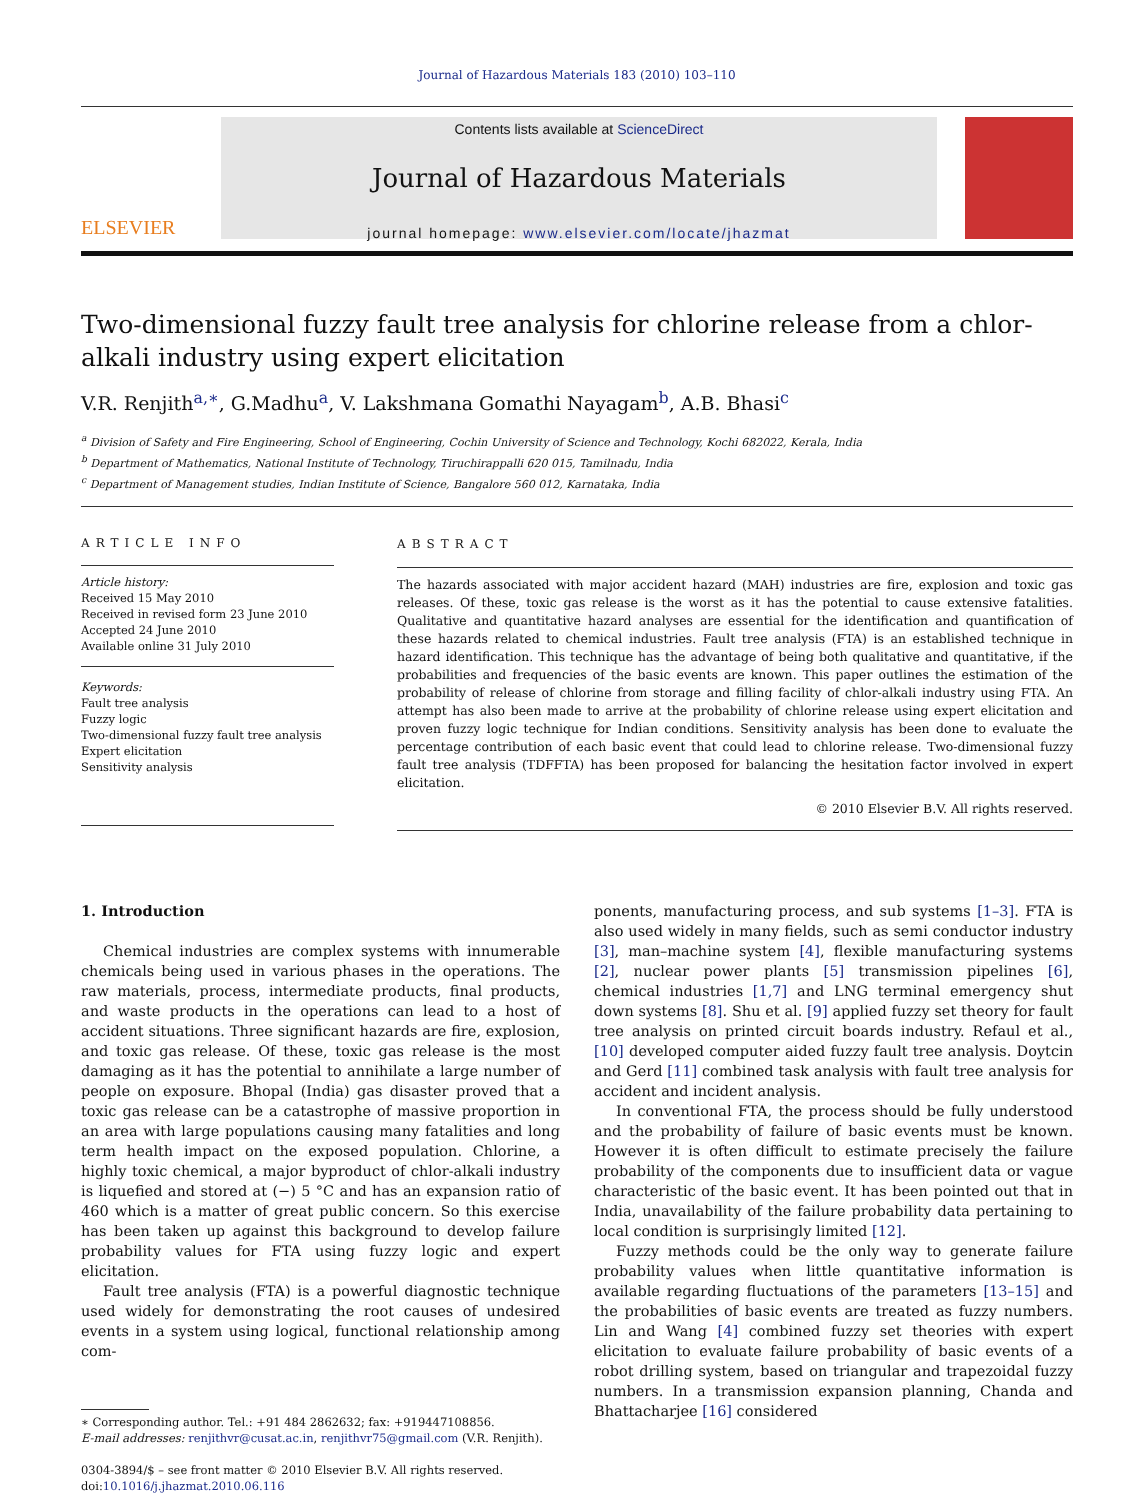Journal of Hazardous Materials 183 (2010) 103–110
ELSEVIER
Contents lists available at ScienceDirect
Journal of Hazardous Materials
journal homepage: www.elsevier.com/locate/jhazmat
Two-dimensional fuzzy fault tree analysis for chlorine release from a chlor-alkali industry using expert elicitation
V.R. Renjith<sup>a,∗</sup>, G.Madhu<sup>a</sup>, V. Lakshmana Gomathi Nayagam<sup>b</sup>, A.B. Bhasi<sup>c</sup>
<sup>a</sup> Division of Safety and Fire Engineering, School of Engineering, Cochin University of Science and Technology, Kochi 682022, Kerala, India
<sup>b</sup> Department of Mathematics, National Institute of Technology, Tiruchirappalli 620 015, Tamilnadu, India
<sup>c</sup> Department of Management studies, Indian Institute of Science, Bangalore 560 012, Karnataka, India
ARTICLE INFO
Article history:
Received 15 May 2010
Received in revised form 23 June 2010
Accepted 24 June 2010
Available online 31 July 2010
Keywords:
Fault tree analysis
Fuzzy logic
Two-dimensional fuzzy fault tree analysis
Expert elicitation
Sensitivity analysis
ABSTRACT
The hazards associated with major accident hazard (MAH) industries are fire, explosion and toxic gas releases. Of these, toxic gas release is the worst as it has the potential to cause extensive fatalities. Qualitative and quantitative hazard analyses are essential for the identification and quantification of these hazards related to chemical industries. Fault tree analysis (FTA) is an established technique in hazard identification. This technique has the advantage of being both qualitative and quantitative, if the probabilities and frequencies of the basic events are known. This paper outlines the estimation of the probability of release of chlorine from storage and filling facility of chlor-alkali industry using FTA. An attempt has also been made to arrive at the probability of chlorine release using expert elicitation and proven fuzzy logic technique for Indian conditions. Sensitivity analysis has been done to evaluate the percentage contribution of each basic event that could lead to chlorine release. Two-dimensional fuzzy fault tree analysis (TDFFTA) has been proposed for balancing the hesitation factor involved in expert elicitation.
© 2010 Elsevier B.V. All rights reserved.
1. Introduction
Chemical industries are complex systems with innumerable chemicals being used in various phases in the operations. The raw materials, process, intermediate products, final products, and waste products in the operations can lead to a host of accident situations. Three significant hazards are fire, explosion, and toxic gas release. Of these, toxic gas release is the most damaging as it has the potential to annihilate a large number of people on exposure. Bhopal (India) gas disaster proved that a toxic gas release can be a catastrophe of massive proportion in an area with large populations causing many fatalities and long term health impact on the exposed population. Chlorine, a highly toxic chemical, a major byproduct of chlor-alkali industry is liquefied and stored at (−) 5 °C and has an expansion ratio of 460 which is a matter of great public concern. So this exercise has been taken up against this background to develop failure probability values for FTA using fuzzy logic and expert elicitation.
Fault tree analysis (FTA) is a powerful diagnostic technique used widely for demonstrating the root causes of undesired events in a system using logical, functional relationship among com-
∗ Corresponding author. Tel.: +91 484 2862632; fax: +919447108856.
E-mail addresses: renjithvr@cusat.ac.in, renjithvr75@gmail.com (V.R. Renjith).
0304-3894/$ – see front matter © 2010 Elsevier B.V. All rights reserved.
doi:10.1016/j.jhazmat.2010.06.116
ponents, manufacturing process, and sub systems [1–3]. FTA is also used widely in many fields, such as semi conductor industry [3], man–machine system [4], flexible manufacturing systems [2], nuclear power plants [5] transmission pipelines [6], chemical industries [1,7] and LNG terminal emergency shut down systems [8]. Shu et al. [9] applied fuzzy set theory for fault tree analysis on printed circuit boards industry. Refaul et al., [10] developed computer aided fuzzy fault tree analysis. Doytcin and Gerd [11] combined task analysis with fault tree analysis for accident and incident analysis.
In conventional FTA, the process should be fully understood and the probability of failure of basic events must be known. However it is often difficult to estimate precisely the failure probability of the components due to insufficient data or vague characteristic of the basic event. It has been pointed out that in India, unavailability of the failure probability data pertaining to local condition is surprisingly limited [12].
Fuzzy methods could be the only way to generate failure probability values when little quantitative information is available regarding fluctuations of the parameters [13–15] and the probabilities of basic events are treated as fuzzy numbers. Lin and Wang [4] combined fuzzy set theories with expert elicitation to evaluate failure probability of basic events of a robot drilling system, based on triangular and trapezoidal fuzzy numbers. In a transmission expansion planning, Chanda and Bhattacharjee [16] considered